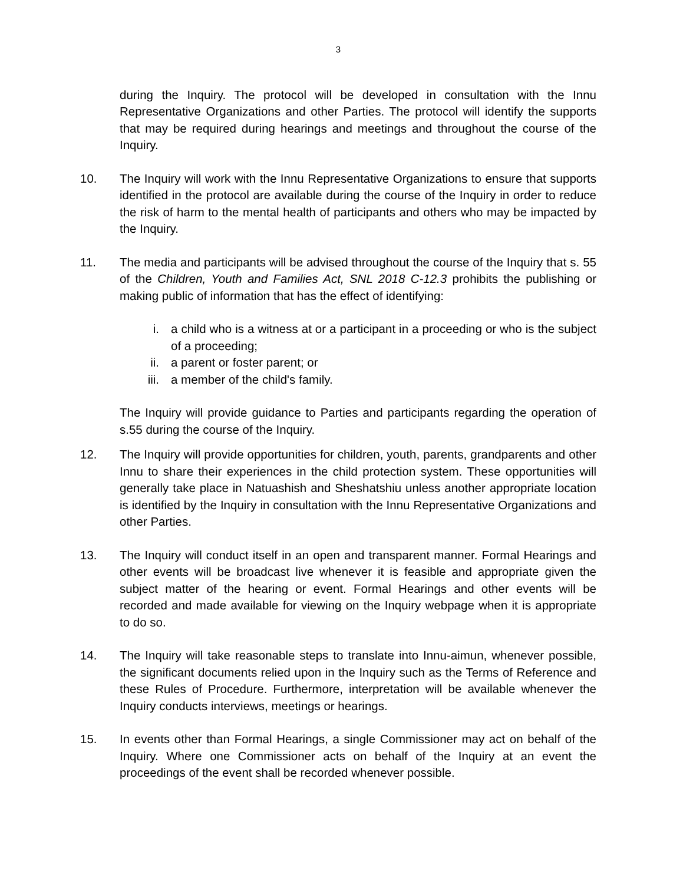3
during the Inquiry. The protocol will be developed in consultation with the Innu Representative Organizations and other Parties. The protocol will identify the supports that may be required during hearings and meetings and throughout the course of the Inquiry.
10. The Inquiry will work with the Innu Representative Organizations to ensure that supports identified in the protocol are available during the course of the Inquiry in order to reduce the risk of harm to the mental health of participants and others who may be impacted by the Inquiry.
11. The media and participants will be advised throughout the course of the Inquiry that s. 55 of the Children, Youth and Families Act, SNL 2018 C-12.3 prohibits the publishing or making public of information that has the effect of identifying:
i. a child who is a witness at or a participant in a proceeding or who is the subject of a proceeding;
ii. a parent or foster parent; or
iii. a member of the child's family.
The Inquiry will provide guidance to Parties and participants regarding the operation of s.55 during the course of the Inquiry.
12. The Inquiry will provide opportunities for children, youth, parents, grandparents and other Innu to share their experiences in the child protection system. These opportunities will generally take place in Natuashish and Sheshatshiu unless another appropriate location is identified by the Inquiry in consultation with the Innu Representative Organizations and other Parties.
13. The Inquiry will conduct itself in an open and transparent manner. Formal Hearings and other events will be broadcast live whenever it is feasible and appropriate given the subject matter of the hearing or event. Formal Hearings and other events will be recorded and made available for viewing on the Inquiry webpage when it is appropriate to do so.
14. The Inquiry will take reasonable steps to translate into Innu-aimun, whenever possible, the significant documents relied upon in the Inquiry such as the Terms of Reference and these Rules of Procedure. Furthermore, interpretation will be available whenever the Inquiry conducts interviews, meetings or hearings.
15. In events other than Formal Hearings, a single Commissioner may act on behalf of the Inquiry. Where one Commissioner acts on behalf of the Inquiry at an event the proceedings of the event shall be recorded whenever possible.